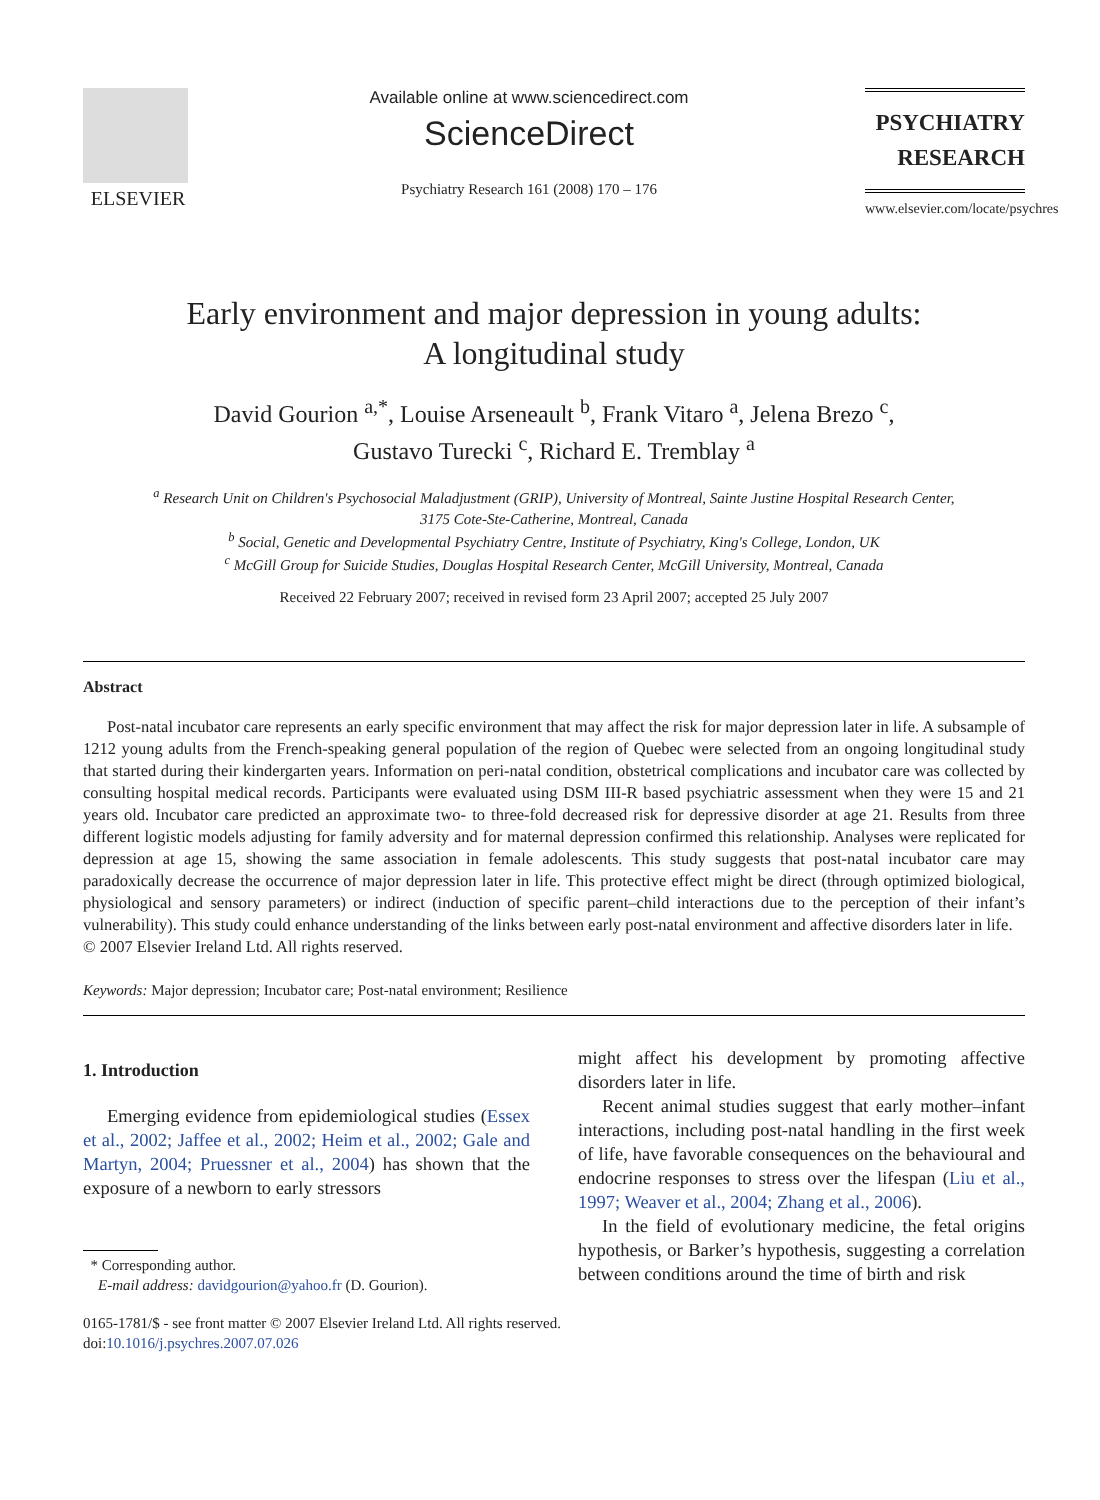ELSEVIER
Available online at www.sciencedirect.com
ScienceDirect
Psychiatry Research 161 (2008) 170 – 176
PSYCHIATRY
RESEARCH
www.elsevier.com/locate/psychres
Early environment and major depression in young adults:
A longitudinal study
David Gourion <sup>a,*</sup>, Louise Arseneault <sup>b</sup>, Frank Vitaro <sup>a</sup>, Jelena Brezo <sup>c</sup>,
Gustavo Turecki <sup>c</sup>, Richard E. Tremblay <sup>a</sup>
<sup>a</sup> Research Unit on Children's Psychosocial Maladjustment (GRIP), University of Montreal, Sainte Justine Hospital Research Center,
3175 Cote-Ste-Catherine, Montreal, Canada
<sup>b</sup> Social, Genetic and Developmental Psychiatry Centre, Institute of Psychiatry, King's College, London, UK
<sup>c</sup> McGill Group for Suicide Studies, Douglas Hospital Research Center, McGill University, Montreal, Canada
Received 22 February 2007; received in revised form 23 April 2007; accepted 25 July 2007
Abstract
Post-natal incubator care represents an early specific environment that may affect the risk for major depression later in life. A subsample of 1212 young adults from the French-speaking general population of the region of Quebec were selected from an ongoing longitudinal study that started during their kindergarten years. Information on peri-natal condition, obstetrical complications and incubator care was collected by consulting hospital medical records. Participants were evaluated using DSM III-R based psychiatric assessment when they were 15 and 21 years old. Incubator care predicted an approximate two- to three-fold decreased risk for depressive disorder at age 21. Results from three different logistic models adjusting for family adversity and for maternal depression confirmed this relationship. Analyses were replicated for depression at age 15, showing the same association in female adolescents. This study suggests that post-natal incubator care may paradoxically decrease the occurrence of major depression later in life. This protective effect might be direct (through optimized biological, physiological and sensory parameters) or indirect (induction of specific parent–child interactions due to the perception of their infant’s vulnerability). This study could enhance understanding of the links between early post-natal environment and affective disorders later in life.
© 2007 Elsevier Ireland Ltd. All rights reserved.
Keywords: Major depression; Incubator care; Post-natal environment; Resilience
1. Introduction
Emerging evidence from epidemiological studies (Essex et al., 2002; Jaffee et al., 2002; Heim et al., 2002; Gale and Martyn, 2004; Pruessner et al., 2004) has shown that the exposure of a newborn to early stressors
* Corresponding author.
E-mail address: davidgourion@yahoo.fr (D. Gourion).
might affect his development by promoting affective disorders later in life.
Recent animal studies suggest that early mother–infant interactions, including post-natal handling in the first week of life, have favorable consequences on the behavioural and endocrine responses to stress over the lifespan (Liu et al., 1997; Weaver et al., 2004; Zhang et al., 2006).
In the field of evolutionary medicine, the fetal origins hypothesis, or Barker’s hypothesis, suggesting a correlation between conditions around the time of birth and risk
0165-1781/$ - see front matter © 2007 Elsevier Ireland Ltd. All rights reserved.
doi:10.1016/j.psychres.2007.07.026